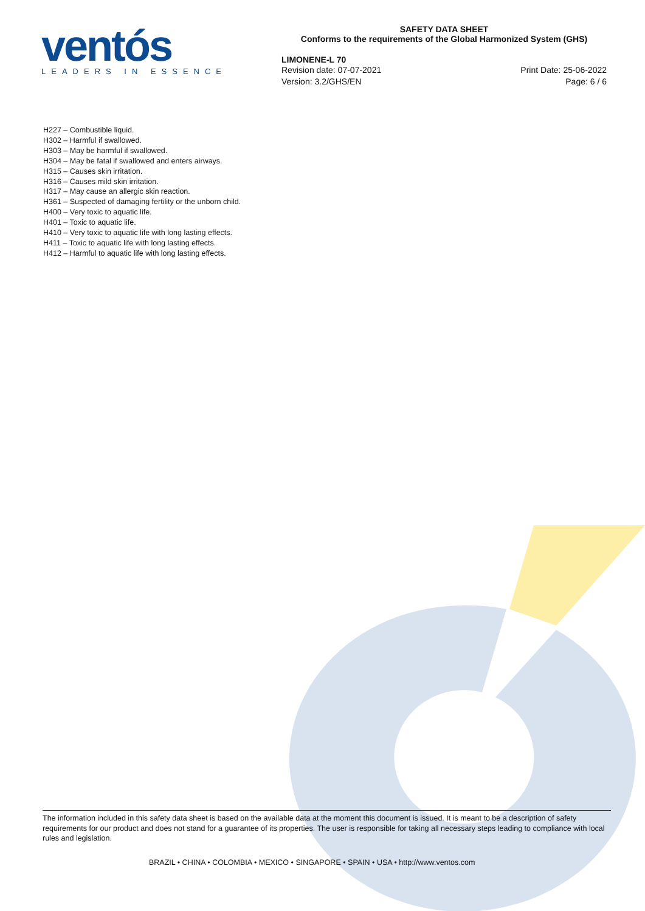ventós
LEADERS IN ESSENCE
SAFETY DATA SHEET
Conforms to the requirements of the Global Harmonized System (GHS)
LIMONENE-L 70
Revision date: 07-07-2021
Version: 3.2/GHS/EN
Print Date: 25-06-2022
Page: 6 / 6
H227 – Combustible liquid.
H302 – Harmful if swallowed.
H303 – May be harmful if swallowed.
H304 – May be fatal if swallowed and enters airways.
H315 – Causes skin irritation.
H316 – Causes mild skin irritation.
H317 – May cause an allergic skin reaction.
H361 – Suspected of damaging fertility or the unborn child.
H400 – Very toxic to aquatic life.
H401 – Toxic to aquatic life.
H410 – Very toxic to aquatic life with long lasting effects.
H411 – Toxic to aquatic life with long lasting effects.
H412 – Harmful to aquatic life with long lasting effects.
The information included in this safety data sheet is based on the available data at the moment this document is issued. It is meant to be a description of safety requirements for our product and does not stand for a guarantee of its properties. The user is responsible for taking all necessary steps leading to compliance with local rules and legislation.
BRAZIL • CHINA • COLOMBIA • MEXICO • SINGAPORE • SPAIN • USA • http://www.ventos.com